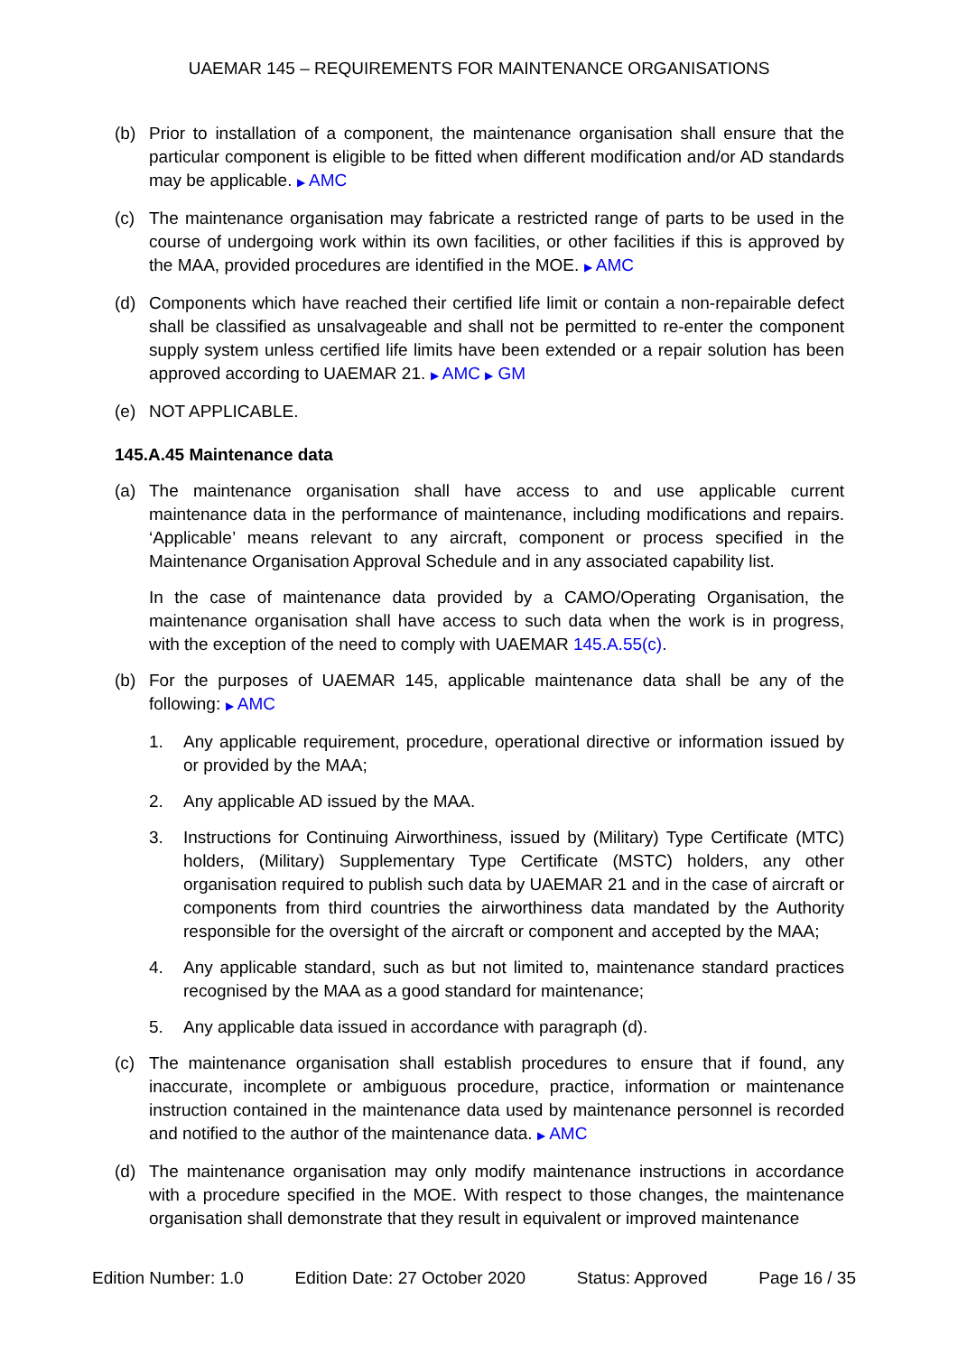UAEMAR 145 – REQUIREMENTS FOR MAINTENANCE ORGANISATIONS
(b) Prior to installation of a component, the maintenance organisation shall ensure that the particular component is eligible to be fitted when different modification and/or AD standards may be applicable. ▶ AMC
(c) The maintenance organisation may fabricate a restricted range of parts to be used in the course of undergoing work within its own facilities, or other facilities if this is approved by the MAA, provided procedures are identified in the MOE. ▶ AMC
(d) Components which have reached their certified life limit or contain a non-repairable defect shall be classified as unsalvageable and shall not be permitted to re-enter the component supply system unless certified life limits have been extended or a repair solution has been approved according to UAEMAR 21. ▶ AMC ▶ GM
(e) NOT APPLICABLE.
145.A.45 Maintenance data
(a) The maintenance organisation shall have access to and use applicable current maintenance data in the performance of maintenance, including modifications and repairs. ‘Applicable’ means relevant to any aircraft, component or process specified in the Maintenance Organisation Approval Schedule and in any associated capability list.
In the case of maintenance data provided by a CAMO/Operating Organisation, the maintenance organisation shall have access to such data when the work is in progress, with the exception of the need to comply with UAEMAR 145.A.55(c).
(b) For the purposes of UAEMAR 145, applicable maintenance data shall be any of the following: ▶ AMC
1. Any applicable requirement, procedure, operational directive or information issued by or provided by the MAA;
2. Any applicable AD issued by the MAA.
3. Instructions for Continuing Airworthiness, issued by (Military) Type Certificate (MTC) holders, (Military) Supplementary Type Certificate (MSTC) holders, any other organisation required to publish such data by UAEMAR 21 and in the case of aircraft or components from third countries the airworthiness data mandated by the Authority responsible for the oversight of the aircraft or component and accepted by the MAA;
4. Any applicable standard, such as but not limited to, maintenance standard practices recognised by the MAA as a good standard for maintenance;
5. Any applicable data issued in accordance with paragraph (d).
(c) The maintenance organisation shall establish procedures to ensure that if found, any inaccurate, incomplete or ambiguous procedure, practice, information or maintenance instruction contained in the maintenance data used by maintenance personnel is recorded and notified to the author of the maintenance data. ▶ AMC
(d) The maintenance organisation may only modify maintenance instructions in accordance with a procedure specified in the MOE. With respect to those changes, the maintenance organisation shall demonstrate that they result in equivalent or improved maintenance
Edition Number: 1.0 Edition Date: 27 October 2020 Status: Approved Page 16 / 35